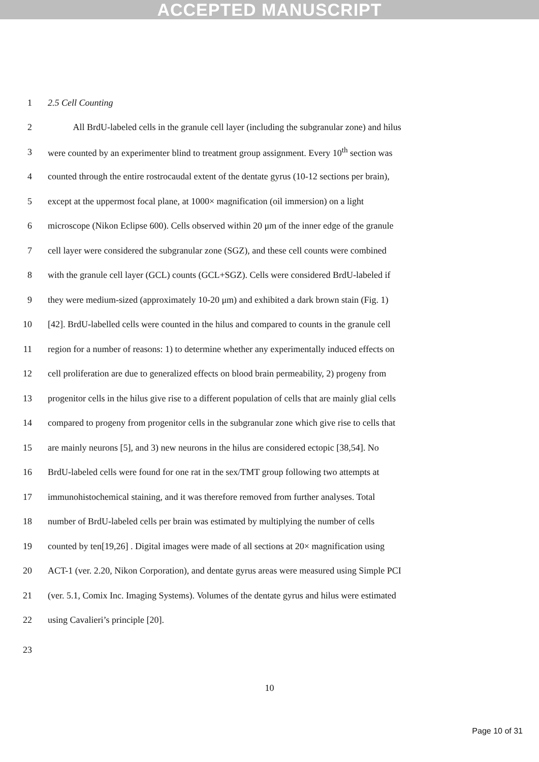ACCEPTED MANUSCRIPT
1 2.5 Cell Counting
2 All BrdU-labeled cells in the granule cell layer (including the subgranular zone) and hilus
3 were counted by an experimenter blind to treatment group assignment. Every 10<sup>th</sup> section was
4 counted through the entire rostrocaudal extent of the dentate gyrus (10-12 sections per brain),
5 except at the uppermost focal plane, at 1000× magnification (oil immersion) on a light
6 microscope (Nikon Eclipse 600). Cells observed within 20 μm of the inner edge of the granule
7 cell layer were considered the subgranular zone (SGZ), and these cell counts were combined
8 with the granule cell layer (GCL) counts (GCL+SGZ). Cells were considered BrdU-labeled if
9 they were medium-sized (approximately 10-20 μm) and exhibited a dark brown stain (Fig. 1)
10 [42]. BrdU-labelled cells were counted in the hilus and compared to counts in the granule cell
11 region for a number of reasons: 1) to determine whether any experimentally induced effects on
12 cell proliferation are due to generalized effects on blood brain permeability, 2) progeny from
13 progenitor cells in the hilus give rise to a different population of cells that are mainly glial cells
14 compared to progeny from progenitor cells in the subgranular zone which give rise to cells that
15 are mainly neurons [5], and 3) new neurons in the hilus are considered ectopic [38,54]. No
16 BrdU-labeled cells were found for one rat in the sex/TMT group following two attempts at
17 immunohistochemical staining, and it was therefore removed from further analyses. Total
18 number of BrdU-labeled cells per brain was estimated by multiplying the number of cells
19 counted by ten[19,26] . Digital images were made of all sections at 20× magnification using
20 ACT-1 (ver. 2.20, Nikon Corporation), and dentate gyrus areas were measured using Simple PCI
21 (ver. 5.1, Comix Inc. Imaging Systems). Volumes of the dentate gyrus and hilus were estimated
22 using Cavalieri’s principle [20].
23
10
Page 10 of 31